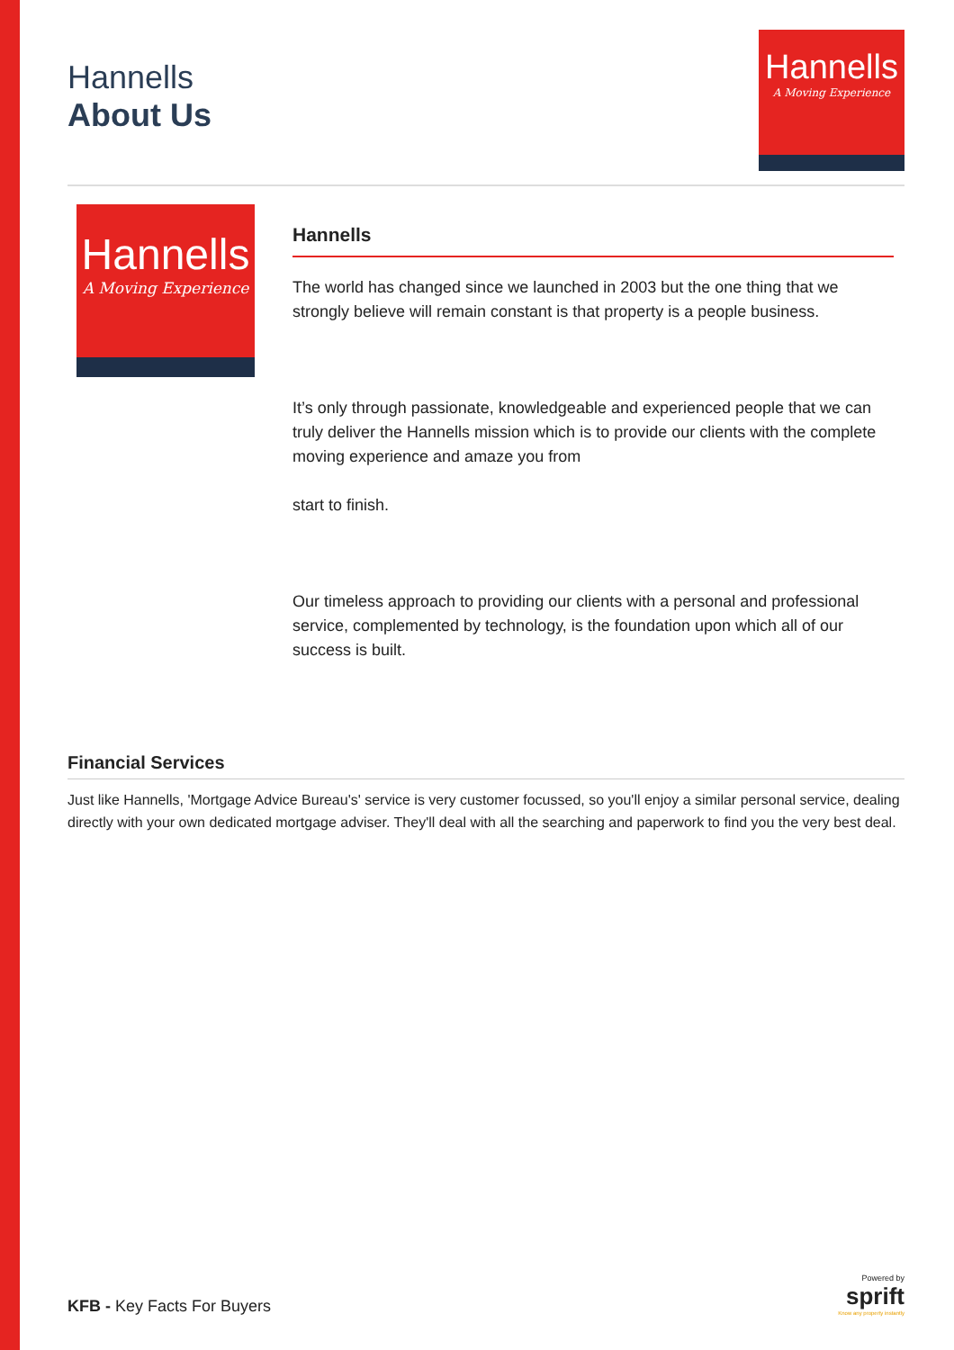Hannells
About Us
Hannells
A Moving Experience
Hannells
A Moving Experience
Hannells
The world has changed since we launched in 2003 but the one thing that we strongly believe will remain constant is that property is a people business.
It’s only through passionate, knowledgeable and experienced people that we can truly deliver the Hannells mission which is to provide our clients with the complete moving experience and amaze you from
start to finish.
Our timeless approach to providing our clients with a personal and professional service, complemented by technology, is the foundation upon which all of our success is built.
Financial Services
Just like Hannells, 'Mortgage Advice Bureau's' service is very customer focussed, so you'll enjoy a similar personal service, dealing directly with your own dedicated mortgage adviser. They'll deal with all the searching and paperwork to find you the very best deal.
KFB - Key Facts For Buyers
Powered by
sprift
Know any property instantly